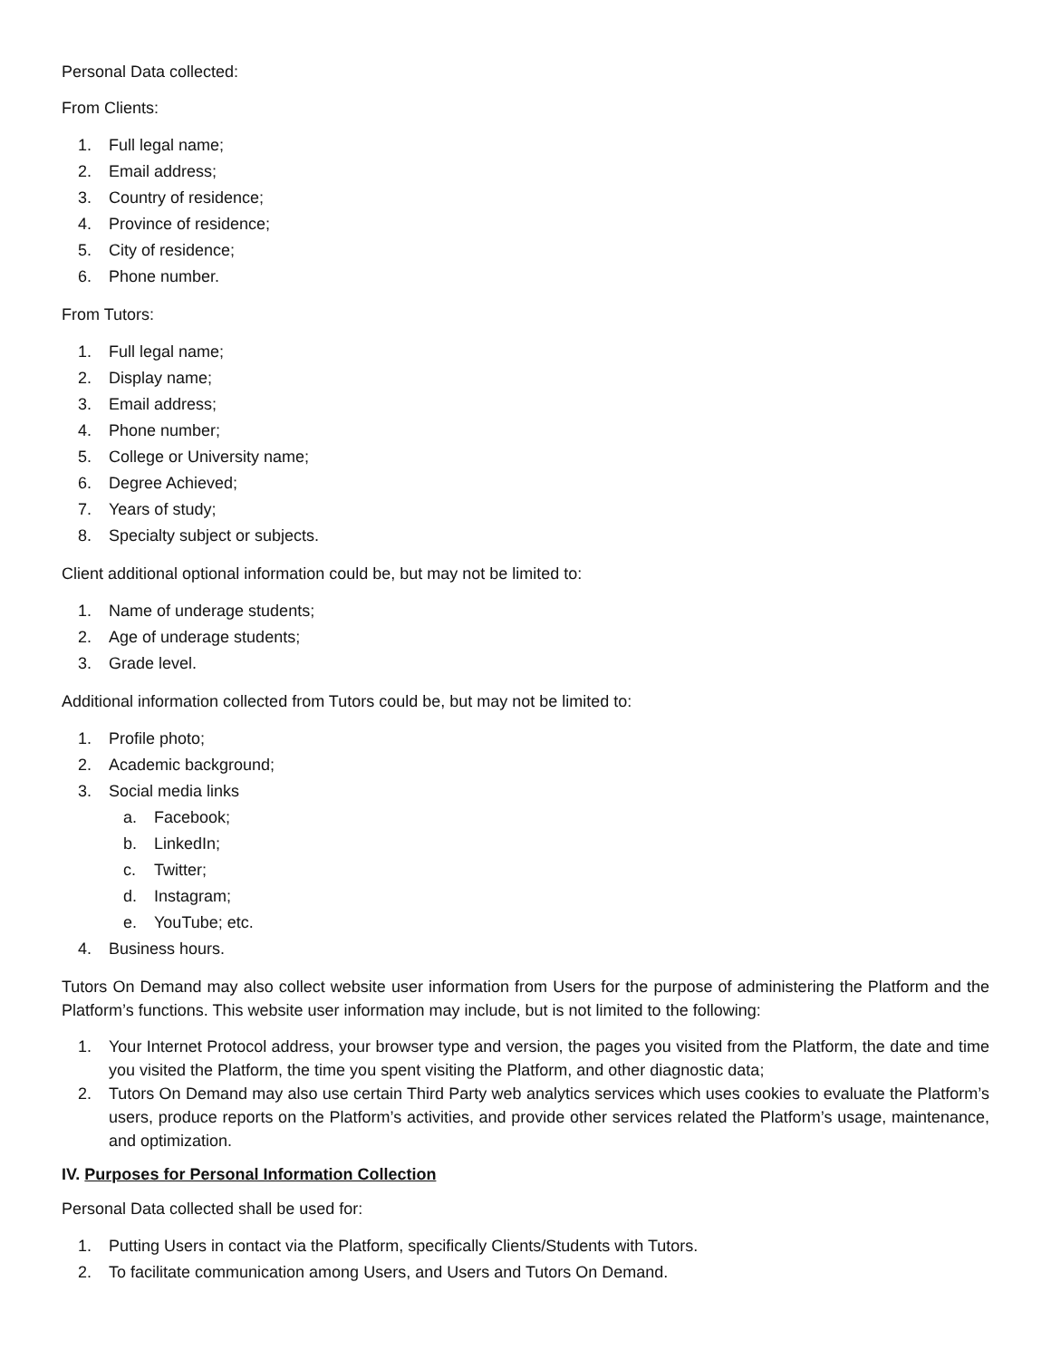Personal Data collected:
From Clients:
1. Full legal name;
2. Email address;
3. Country of residence;
4. Province of residence;
5. City of residence;
6. Phone number.
From Tutors:
1. Full legal name;
2. Display name;
3. Email address;
4. Phone number;
5. College or University name;
6. Degree Achieved;
7. Years of study;
8. Specialty subject or subjects.
Client additional optional information could be, but may not be limited to:
1. Name of underage students;
2. Age of underage students;
3. Grade level.
Additional information collected from Tutors could be, but may not be limited to:
1. Profile photo;
2. Academic background;
3. Social media links
a. Facebook;
b. LinkedIn;
c. Twitter;
d. Instagram;
e. YouTube; etc.
4. Business hours.
Tutors On Demand may also collect website user information from Users for the purpose of administering the Platform and the Platform’s functions. This website user information may include, but is not limited to the following:
1. Your Internet Protocol address, your browser type and version, the pages you visited from the Platform, the date and time you visited the Platform, the time you spent visiting the Platform, and other diagnostic data;
2. Tutors On Demand may also use certain Third Party web analytics services which uses cookies to evaluate the Platform’s users, produce reports on the Platform’s activities, and provide other services related the Platform’s usage, maintenance, and optimization.
IV. Purposes for Personal Information Collection
Personal Data collected shall be used for:
1. Putting Users in contact via the Platform, specifically Clients/Students with Tutors.
2. To facilitate communication among Users, and Users and Tutors On Demand.